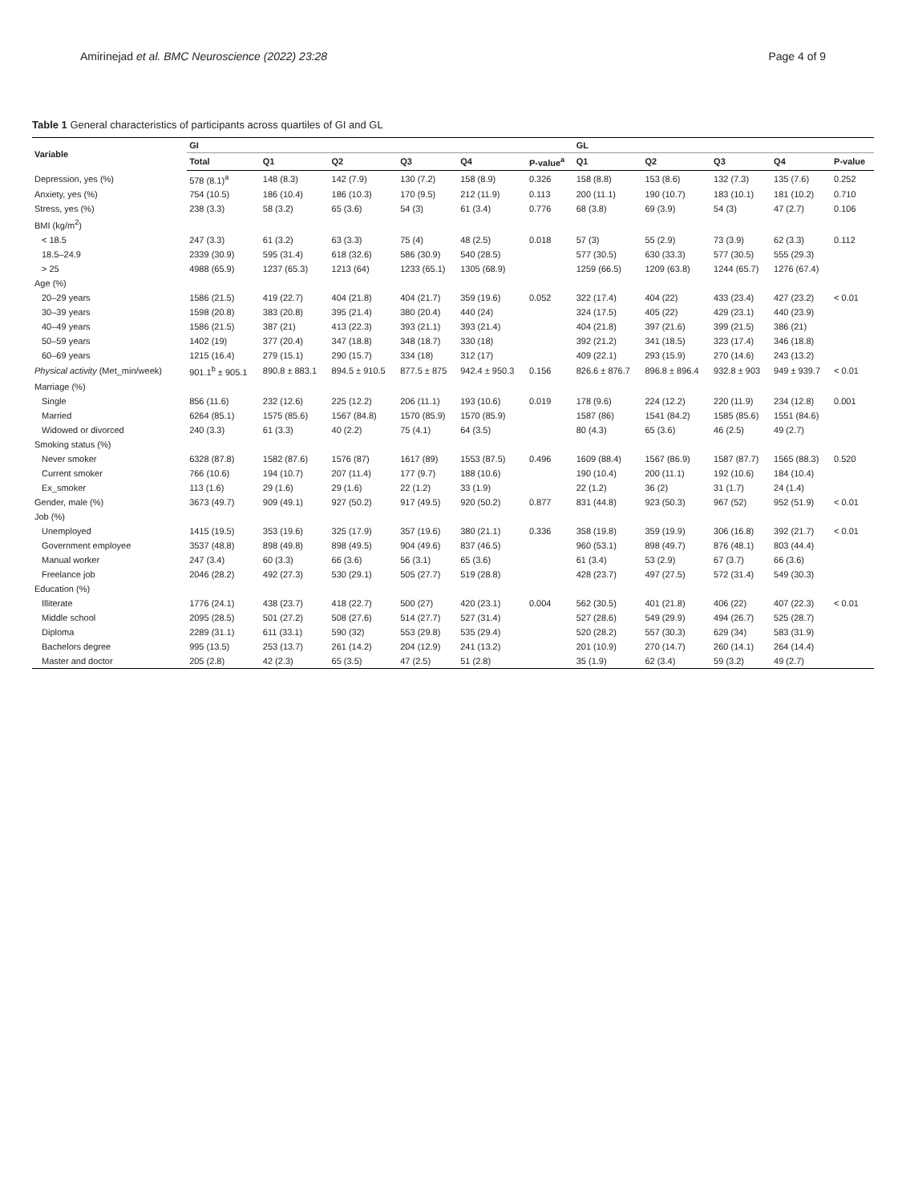Amirinejad et al. BMC Neuroscience (2022) 23:28 Page 4 of 9
Table 1 General characteristics of participants across quartiles of GI and GL
| Variable | GI | | | | | | GL | | | | |
| --- | --- | --- | --- | --- | --- | --- | --- | --- | --- | --- | --- |
| | Total | Q1 | Q2 | Q3 | Q4 | P-value<sup>a</sup> | Q1 | Q2 | Q3 | Q4 | P-value |
| Depression, yes (%) | 578 (8.1)<sup>a</sup> | 148 (8.3) | 142 (7.9) | 130 (7.2) | 158 (8.9) | 0.326 | 158 (8.8) | 153 (8.6) | 132 (7.3) | 135 (7.6) | 0.252 |
| Anxiety, yes (%) | 754 (10.5) | 186 (10.4) | 186 (10.3) | 170 (9.5) | 212 (11.9) | 0.113 | 200 (11.1) | 190 (10.7) | 183 (10.1) | 181 (10.2) | 0.710 |
| Stress, yes (%) | 238 (3.3) | 58 (3.2) | 65 (3.6) | 54 (3) | 61 (3.4) | 0.776 | 68 (3.8) | 69 (3.9) | 54 (3) | 47 (2.7) | 0.106 |
| BMI (kg/m<sup>2</sup>) | | | | | | | | | | | |
| < 18.5 | 247 (3.3) | 61 (3.2) | 63 (3.3) | 75 (4) | 48 (2.5) | 0.018 | 57 (3) | 55 (2.9) | 73 (3.9) | 62 (3.3) | 0.112 |
| 18.5–24.9 | 2339 (30.9) | 595 (31.4) | 618 (32.6) | 586 (30.9) | 540 (28.5) | | 577 (30.5) | 630 (33.3) | 577 (30.5) | 555 (29.3) | |
| > 25 | 4988 (65.9) | 1237 (65.3) | 1213 (64) | 1233 (65.1) | 1305 (68.9) | | 1259 (66.5) | 1209 (63.8) | 1244 (65.7) | 1276 (67.4) | |
| Age (%) | | | | | | | | | | | |
| 20–29 years | 1586 (21.5) | 419 (22.7) | 404 (21.8) | 404 (21.7) | 359 (19.6) | 0.052 | 322 (17.4) | 404 (22) | 433 (23.4) | 427 (23.2) | < 0.01 |
| 30–39 years | 1598 (20.8) | 383 (20.8) | 395 (21.4) | 380 (20.4) | 440 (24) | | 324 (17.5) | 405 (22) | 429 (23.1) | 440 (23.9) | |
| 40–49 years | 1586 (21.5) | 387 (21) | 413 (22.3) | 393 (21.1) | 393 (21.4) | | 404 (21.8) | 397 (21.6) | 399 (21.5) | 386 (21) | |
| 50–59 years | 1402 (19) | 377 (20.4) | 347 (18.8) | 348 (18.7) | 330 (18) | | 392 (21.2) | 341 (18.5) | 323 (17.4) | 346 (18.8) | |
| 60–69 years | 1215 (16.4) | 279 (15.1) | 290 (15.7) | 334 (18) | 312 (17) | | 409 (22.1) | 293 (15.9) | 270 (14.6) | 243 (13.2) | |
| Physical activity (Met_min/week) | 901.1<sup>b</sup> ± 905.1 | 890.8 ± 883.1 | 894.5 ± 910.5 | 877.5 ± 875 | 942.4 ± 950.3 | 0.156 | 826.6 ± 876.7 | 896.8 ± 896.4 | 932.8 ± 903 | 949 ± 939.7 | < 0.01 |
| Marriage (%) | | | | | | | | | | | |
| Single | 856 (11.6) | 232 (12.6) | 225 (12.2) | 206 (11.1) | 193 (10.6) | 0.019 | 178 (9.6) | 224 (12.2) | 220 (11.9) | 234 (12.8) | 0.001 |
| Married | 6264 (85.1) | 1575 (85.6) | 1567 (84.8) | 1570 (85.9) | 1570 (85.9) | | 1587 (86) | 1541 (84.2) | 1585 (85.6) | 1551 (84.6) | |
| Widowed or divorced | 240 (3.3) | 61 (3.3) | 40 (2.2) | 75 (4.1) | 64 (3.5) | | 80 (4.3) | 65 (3.6) | 46 (2.5) | 49 (2.7) | |
| Smoking status (%) | | | | | | | | | | | |
| Never smoker | 6328 (87.8) | 1582 (87.6) | 1576 (87) | 1617 (89) | 1553 (87.5) | 0.496 | 1609 (88.4) | 1567 (86.9) | 1587 (87.7) | 1565 (88.3) | 0.520 |
| Current smoker | 766 (10.6) | 194 (10.7) | 207 (11.4) | 177 (9.7) | 188 (10.6) | | 190 (10.4) | 200 (11.1) | 192 (10.6) | 184 (10.4) | |
| Ex_smoker | 113 (1.6) | 29 (1.6) | 29 (1.6) | 22 (1.2) | 33 (1.9) | | 22 (1.2) | 36 (2) | 31 (1.7) | 24 (1.4) | |
| Gender, male (%) | 3673 (49.7) | 909 (49.1) | 927 (50.2) | 917 (49.5) | 920 (50.2) | 0.877 | 831 (44.8) | 923 (50.3) | 967 (52) | 952 (51.9) | < 0.01 |
| Job (%) | | | | | | | | | | | |
| Unemployed | 1415 (19.5) | 353 (19.6) | 325 (17.9) | 357 (19.6) | 380 (21.1) | 0.336 | 358 (19.8) | 359 (19.9) | 306 (16.8) | 392 (21.7) | < 0.01 |
| Government employee | 3537 (48.8) | 898 (49.8) | 898 (49.5) | 904 (49.6) | 837 (46.5) | | 960 (53.1) | 898 (49.7) | 876 (48.1) | 803 (44.4) | |
| Manual worker | 247 (3.4) | 60 (3.3) | 66 (3.6) | 56 (3.1) | 65 (3.6) | | 61 (3.4) | 53 (2.9) | 67 (3.7) | 66 (3.6) | |
| Freelance job | 2046 (28.2) | 492 (27.3) | 530 (29.1) | 505 (27.7) | 519 (28.8) | | 428 (23.7) | 497 (27.5) | 572 (31.4) | 549 (30.3) | |
| Education (%) | | | | | | | | | | | |
| Illiterate | 1776 (24.1) | 438 (23.7) | 418 (22.7) | 500 (27) | 420 (23.1) | 0.004 | 562 (30.5) | 401 (21.8) | 406 (22) | 407 (22.3) | < 0.01 |
| Middle school | 2095 (28.5) | 501 (27.2) | 508 (27.6) | 514 (27.7) | 527 (31.4) | | 527 (28.6) | 549 (29.9) | 494 (26.7) | 525 (28.7) | |
| Diploma | 2289 (31.1) | 611 (33.1) | 590 (32) | 553 (29.8) | 535 (29.4) | | 520 (28.2) | 557 (30.3) | 629 (34) | 583 (31.9) | |
| Bachelors degree | 995 (13.5) | 253 (13.7) | 261 (14.2) | 204 (12.9) | 241 (13.2) | | 201 (10.9) | 270 (14.7) | 260 (14.1) | 264 (14.4) | |
| Master and doctor | 205 (2.8) | 42 (2.3) | 65 (3.5) | 47 (2.5) | 51 (2.8) | | 35 (1.9) | 62 (3.4) | 59 (3.2) | 49 (2.7) | |